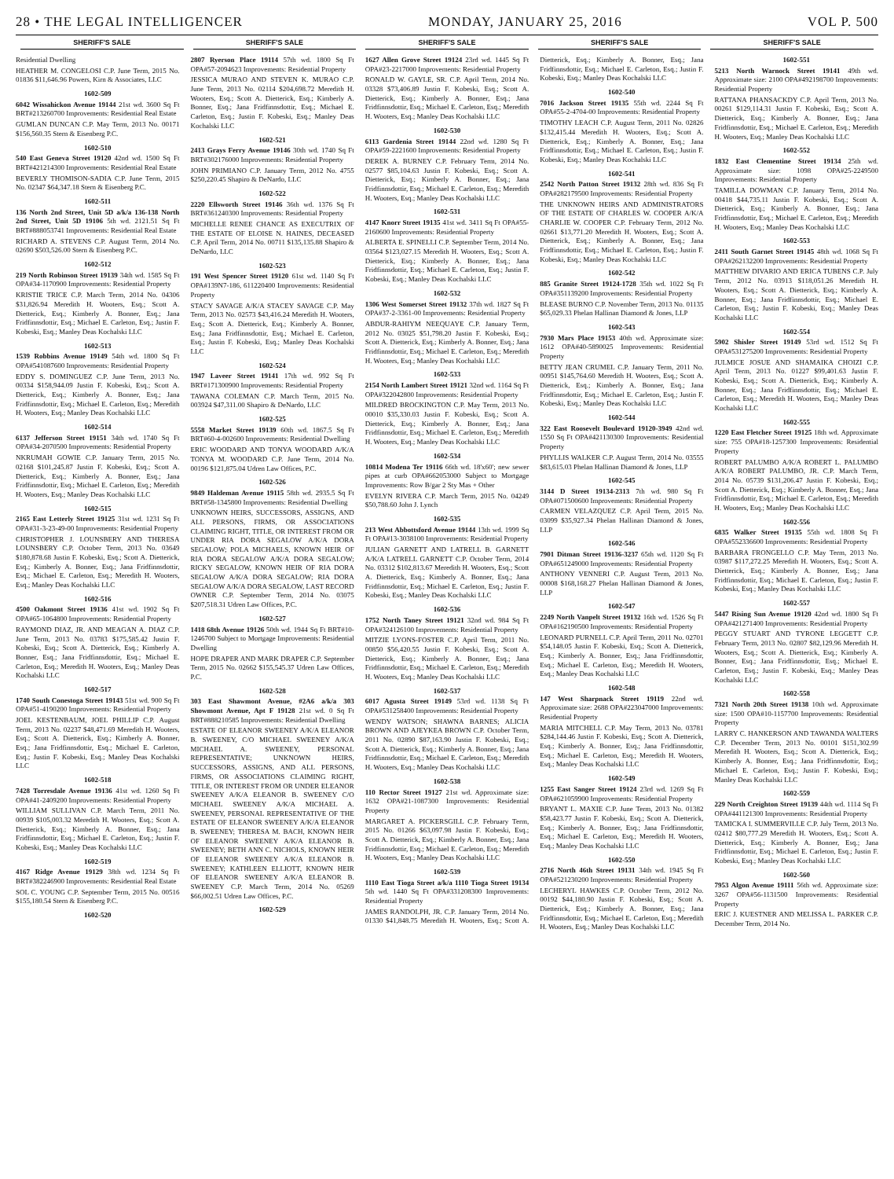28 • THE LEGAL INTELLIGENCER MONDAY, JANUARY 25, 2016 VOL P. 500
SHERIFF'S SALE SHERIFF'S SALE SHERIFF'S SALE SHERIFF'S SALE SHERIFF'S SALE
Residential Dwelling
HEATHER M. CONGELOSI C.P. June Term, 2015 No. 01836 $11,646.96 Powers, Kirn & Associates, LLC
1602-509
6042 Wissahickon Avenue 19144 21st wd. 3600 Sq Ft BRT#213260700 Improvements: Residential Real Estate
GUMLAN DUNCAN C.P. May Term, 2013 No. 00171 $156,560.35 Stern & Eisenberg P.C.
1602-510
540 East Geneva Street 19120 42nd wd. 1500 Sq Ft BRT#421214300 Improvements: Residential Real Estate
BEVERLY THOMISON-SADIA C.P. June Term, 2015 No. 02347 $64,347.18 Stern & Eisenberg P.C.
1602-511
136 North 2nd Street, Unit 5D a/k/a 136-138 North 2nd Street, Unit 5D 19106 5th wd. 2121.51 Sq Ft BRT#888053741 Improvements: Residential Real Estate
RICHARD A. STEVENS C.P. August Term, 2014 No. 02690 $503,526.00 Stern & Eisenberg P.C.
1602-512
219 North Robinson Street 19139 34th wd. 1585 Sq Ft OPA#34-1170900 Improvements: Residential Property
KRISTIE TRICE C.P. March Term, 2014 No. 04306 $31,826.94 Meredith H. Wooters, Esq.; Scott A. Dietterick, Esq.; Kimberly A. Bonner, Esq.; Jana Fridfinnsdottir, Esq.; Michael E. Carleton, Esq.; Justin F. Kobeski, Esq.; Manley Deas Kochalski LLC
1602-513
1539 Robbins Avenue 19149 54th wd. 1800 Sq Ft OPA#541087600 Improvements: Residential Property
EDDY S. DOMINGUEZ C.P. June Term, 2013 No. 00334 $158,944.09 Justin F. Kobeski, Esq.; Scott A. Dietterick, Esq.; Kimberly A. Bonner, Esq.; Jana Fridfinnsdottir, Esq.; Michael E. Carleton, Esq.; Meredith H. Wooters, Esq.; Manley Deas Kochalski LLC
1602-514
6137 Jefferson Street 19151 34th wd. 1740 Sq Ft OPA#34-2070500 Improvements: Residential Property
NKRUMAH GOWIE C.P. January Term, 2015 No. 02168 $101,245.87 Justin F. Kobeski, Esq.; Scott A. Dietterick, Esq.; Kimberly A. Bonner, Esq.; Jana Fridfinnsdottir, Esq.; Michael E. Carleton, Esq.; Meredith H. Wooters, Esq.; Manley Deas Kochalski LLC
1602-515
2165 East Letterly Street 19125 31st wd. 1231 Sq Ft OPA#31-3-23-49-00 Improvements: Residential Property
CHRISTOPHER J. LOUNSBERY AND THERESA LOUNSBERY C.P. October Term, 2013 No. 03649 $180,878.68 Justin F. Kobeski, Esq.; Scott A. Dietterick, Esq.; Kimberly A. Bonner, Esq.; Jana Fridfinnsdottir, Esq.; Michael E. Carleton, Esq.; Meredith H. Wooters, Esq.; Manley Deas Kochalski LLC
1602-516
4500 Oakmont Street 19136 41st wd. 1902 Sq Ft OPA#65-1064800 Improvements: Residential Property
RAYMOND DIAZ, JR. AND MEAGAN A. DIAZ C.P. June Term, 2013 No. 03783 $175,585.42 Justin F. Kobeski, Esq.; Scott A. Dietterick, Esq.; Kimberly A. Bonner, Esq.; Jana Fridfinnsdottir, Esq.; Michael E. Carleton, Esq.; Meredith H. Wooters, Esq.; Manley Deas Kochalski LLC
1602-517
1740 South Conestoga Street 19143 51st wd. 900 Sq Ft OPA#51-4190200 Improvements: Residential Property
JOEL KESTENBAUM, JOEL PHILLIP C.P. August Term, 2013 No. 02237 $48,471.69 Meredith H. Wooters, Esq.; Scott A. Dietterick, Esq.; Kimberly A. Bonner, Esq.; Jana Fridfinnsdottir, Esq.; Michael E. Carleton, Esq.; Justin F. Kobeski, Esq.; Manley Deas Kochalski LLC
1602-518
7428 Torresdale Avenue 19136 41st wd. 1260 Sq Ft OPA#41-2409200 Improvements: Residential Property
WILLIAM SULLIVAN C.P. March Term, 2011 No. 00939 $105,003.32 Meredith H. Wooters, Esq.; Scott A. Dietterick, Esq.; Kimberly A. Bonner, Esq.; Jana Fridfinnsdottir, Esq.; Michael E. Carleton, Esq.; Justin F. Kobeski, Esq.; Manley Deas Kochalski LLC
1602-519
4167 Ridge Avenue 19129 38th wd. 1234 Sq Ft BRT#382246900 Improvements: Residential Real Estate
SOL C. YOUNG C.P. September Term, 2015 No. 00516 $155,180.54 Stern & Eisenberg P.C.
1602-520
2807 Ryerson Place 19114 57th wd. 1800 Sq Ft OPA#57-2094623 Improvements: Residential Property
JESSICA MURAO AND STEVEN K. MURAO C.P. June Term, 2013 No. 02114 $204,698.72 Meredith H. Wooters, Esq.; Scott A. Dietterick, Esq.; Kimberly A. Bonner, Esq.; Jana Fridfinnsdottir, Esq.; Michael E. Carleton, Esq.; Justin F. Kobeski, Esq.; Manley Deas Kochalski LLC
1602-521
2413 Grays Ferry Avenue 19146 30th wd. 1740 Sq Ft BRT#302176000 Improvements: Residential Property
JOHN PRIMIANO C.P. January Term, 2012 No. 4755 $250,220.45 Shapiro & DeNardo, LLC
1602-522
2220 Ellsworth Street 19146 36th wd. 1376 Sq Ft BRT#361240300 Improvements: Residential Property
MICHELLE RENEE CHANCE AS EXECUTRIX OF THE ESTATE OF ELOISE N. HAINES, DECEASED C.P. April Term, 2014 No. 00711 $135,135.88 Shapiro & DeNardo, LLC
1602-523
191 West Spencer Street 19120 61st wd. 1140 Sq Ft OPA#139N7-186, 611220400 Improvements: Residential Property
STACY SAVAGE A/K/A STACEY SAVAGE C.P. May Term, 2013 No. 02573 $43,416.24 Meredith H. Wooters, Esq.; Scott A. Dietterick, Esq.; Kimberly A. Bonner, Esq.; Jana Fridfinnsdottir, Esq.; Michael E. Carleton, Esq.; Justin F. Kobeski, Esq.; Manley Deas Kochalski LLC
1602-524
1947 Laveer Street 19141 17th wd. 992 Sq Ft BRT#171300900 Improvements: Residential Property
TAWANA COLEMAN C.P. March Term, 2015 No. 003924 $47,311.00 Shapiro & DeNardo, LLC
1602-525
5558 Market Street 19139 60th wd. 1867.5 Sq Ft BRT#60-4-002600 Improvements: Residential Dwelling
ERIC WOODARD AND TONYA WOODARD A/K/A TONYA M. WOODARD C.P. June Term, 2014 No. 00196 $121,875.04 Udren Law Offices, P.C.
1602-526
9849 Haldeman Avenue 19115 58th wd. 2935.5 Sq Ft BRT#58-1345800 Improvements: Residential Dwelling
UNKNOWN HEIRS, SUCCESSORS, ASSIGNS, AND ALL PERSONS, FIRMS, OR ASSOCIATIONS CLAIMING RIGHT, TITLE, OR INTEREST FROM OR UNDER RIA DORA SEGALOW A/K/A DORA SEGALOW; POLA MICHAELS, KNOWN HEIR OF RIA DORA SEGALOW A/K/A DORA SEGALOW; RICKY SEGALOW, KNOWN HEIR OF RIA DORA SEGALOW A/K/A DORA SEGALOW; RIA DORA SEGALOW A/K/A DORA SEGALOW, LAST RECORD OWNER C.P. September Term, 2014 No. 03075 $207,518.31 Udren Law Offices, P.C.
1602-527
1418 68th Avenue 19126 50th wd. 1944 Sq Ft BRT#10-1246700 Subject to Mortgage Improvements: Residential Dwelling
HOPE DRAPER AND MARK DRAPER C.P. September Term, 2015 No. 02662 $155,545.37 Udren Law Offices, P.C.
1602-528
303 East Shawmont Avenue, #2A6 a/k/a 303 Showmont Avenue, Apt F 19128 21st wd. 0 Sq Ft BRT#888210585 Improvements: Residential Dwelling
ESTATE OF ELEANOR SWEENEY A/K/A ELEANOR B. SWEENEY, C/O MICHAEL SWEENEY A/K/A MICHAEL A. SWEENEY, PERSONAL REPRESENTATIVE; UNKNOWN HEIRS, SUCCESSORS, ASSIGNS, AND ALL PERSONS, FIRMS, OR ASSOCIATIONS CLAIMING RIGHT, TITLE, OR INTEREST FROM OR UNDER ELEANOR SWEENEY A/K/A ELEANOR B. SWEENEY C/O MICHAEL SWEENEY A/K/A MICHAEL A. SWEENEY, PERSONAL REPRESENTATIVE OF THE ESTATE OF ELEANOR SWEENEY A/K/A ELEANOR B. SWEENEY; THERESA M. BACH, KNOWN HEIR OF ELEANOR SWEENEY A/K/A ELEANOR B. SWEENEY; BETH ANN C. NICHOLS, KNOWN HEIR OF ELEANOR SWEENEY A/K/A ELEANOR B. SWEENEY; KATHLEEN ELLIOTT, KNOWN HEIR OF ELEANOR SWEENEY A/K/A ELEANOR B. SWEENEY C.P. March Term, 2014 No. 05269 $66,002.51 Udren Law Offices, P.C.
1602-529
1627 Allen Grove Street 19124 23rd wd. 1445 Sq Ft OPA#23-2217000 Improvements: Residential Property
RONALD W. GAYLE, SR. C.P. April Term, 2014 No. 03328 $73,406.89 Justin F. Kobeski, Esq.; Scott A. Dietterick, Esq.; Kimberly A. Bonner, Esq.; Jana Fridfinnsdottir, Esq.; Michael E. Carleton, Esq.; Meredith H. Wooters, Esq.; Manley Deas Kochalski LLC
1602-530
6113 Gardenia Street 19144 22nd wd. 1280 Sq Ft OPA#59-2221600 Improvements: Residential Property
DEREK A. BURNEY C.P. February Term, 2014 No. 02577 $85,104.63 Justin F. Kobeski, Esq.; Scott A. Dietterick, Esq.; Kimberly A. Bonner, Esq.; Jana Fridfinnsdottir, Esq.; Michael E. Carleton, Esq.; Meredith H. Wooters, Esq.; Manley Deas Kochalski LLC
1602-531
4147 Knorr Street 19135 41st wd. 3411 Sq Ft OPA#55-2160600 Improvements: Residential Property
ALBERTA E. SPINELLI C.P. September Term, 2014 No. 03564 $123,027.15 Meredith H. Wooters, Esq.; Scott A. Dietterick, Esq.; Kimberly A. Bonner, Esq.; Jana Fridfinnsdottir, Esq.; Michael E. Carleton, Esq.; Justin F. Kobeski, Esq.; Manley Deas Kochalski LLC
1602-532
1306 West Somerset Street 19132 37th wd. 1827 Sq Ft OPA#37-2-3361-00 Improvements: Residential Property
ABDUR-RAHIYM NEEQUAYE C.P. January Term, 2012 No. 03025 $51,798.20 Justin F. Kobeski, Esq.; Scott A. Dietterick, Esq.; Kimberly A. Bonner, Esq.; Jana Fridfinnsdottir, Esq.; Michael E. Carleton, Esq.; Meredith H. Wooters, Esq.; Manley Deas Kochalski LLC
1602-533
2154 North Lambert Street 19121 32nd wd. 1164 Sq Ft OPA#322042800 Improvements: Residential Property
MILDRED BROCKINGTON C.P. May Term, 2013 No. 00010 $35,330.03 Justin F. Kobeski, Esq.; Scott A. Dietterick, Esq.; Kimberly A. Bonner, Esq.; Jana Fridfinnsdottir, Esq.; Michael E. Carleton, Esq.; Meredith H. Wooters, Esq.; Manley Deas Kochalski LLC
1602-534
10814 Modena Ter 19116 66th wd. 18'x60'; new sewer pipes at curb OPA#662053000 Subject to Mortgage Improvements: Row B/gar 2 Sty Mas + Other
EVELYN RIVERA C.P. March Term, 2015 No. 04249 $50,788.60 John J. Lynch
1602-535
213 West Abbottsford Avenue 19144 13th wd. 1999 Sq Ft OPA#13-3038100 Improvements: Residential Property
JULIAN GARNETT AND LATRELL B. GARNETT A/K/A LATRELL GARNETT C.P. October Term, 2014 No. 03312 $102,813.67 Meredith H. Wooters, Esq.; Scott A. Dietterick, Esq.; Kimberly A. Bonner, Esq.; Jana Fridfinnsdottir, Esq.; Michael E. Carleton, Esq.; Justin F. Kobeski, Esq.; Manley Deas Kochalski LLC
1602-536
1752 North Taney Street 19121 32nd wd. 984 Sq Ft OPA#324126100 Improvements: Residential Property
MITZIE LYONS-FOSTER C.P. April Term, 2011 No. 00850 $56,420.55 Justin F. Kobeski, Esq.; Scott A. Dietterick, Esq.; Kimberly A. Bonner, Esq.; Jana Fridfinnsdottir, Esq.; Michael E. Carleton, Esq.; Meredith H. Wooters, Esq.; Manley Deas Kochalski LLC
1602-537
6017 Agusta Street 19149 53rd wd. 1138 Sq Ft OPA#531258400 Improvements: Residential Property
WENDY WATSON; SHAWNA BARNES; ALICIA BROWN AND AJEYKEA BROWN C.P. October Term, 2011 No. 02890 $87,163.90 Justin F. Kobeski, Esq.; Scott A. Dietterick, Esq.; Kimberly A. Bonner, Esq.; Jana Fridfinnsdottir, Esq.; Michael E. Carleton, Esq.; Meredith H. Wooters, Esq.; Manley Deas Kochalski LLC
1602-538
110 Rector Street 19127 21st wd. Approximate size: 1632 OPA#21-1087300 Improvements: Residential Property
MARGARET A. PICKERSGILL C.P. February Term, 2015 No. 01266 $63,097.98 Justin F. Kobeski, Esq.; Scott A. Dietterick, Esq.; Kimberly A. Bonner, Esq.; Jana Fridfinnsdottir, Esq.; Michael E. Carleton, Esq.; Meredith H. Wooters, Esq.; Manley Deas Kochalski LLC
1602-539
1110 East Tioga Street a/k/a 1110 Tioga Street 19134 5th wd. 1440 Sq Ft OPA#331208300 Improvements: Residential Property
JAMES RANDOLPH, JR. C.P. January Term, 2014 No. 01330 $41,848.75 Meredith H. Wooters, Esq.; Scott A. Dietterick, Esq.; Kimberly A. Bonner, Esq.; Jana Fridfinnsdottir, Esq.; Michael E. Carleton, Esq.; Justin F. Kobeski, Esq.; Manley Deas Kochalski LLC
1602-540
7016 Jackson Street 19135 55th wd. 2244 Sq Ft OPA#55-2-4704-00 Improvements: Residential Property
TIMOTHY LEACH C.P. August Term, 2011 No. 02826 $132,415.44 Meredith H. Wooters, Esq.; Scott A. Dietterick, Esq.; Kimberly A. Bonner, Esq.; Jana Fridfinnsdottir, Esq.; Michael E. Carleton, Esq.; Justin F. Kobeski, Esq.; Manley Deas Kochalski LLC
1602-541
2542 North Patton Street 19132 28th wd. 836 Sq Ft OPA#282179500 Improvements: Residential Property
THE UNKNOWN HEIRS AND ADMINISTRATORS OF THE ESTATE OF CHARLES W. COOPER A/K/A CHARLIE W. COOPER C.P. February Term, 2012 No. 02661 $13,771.20 Meredith H. Wooters, Esq.; Scott A. Dietterick, Esq.; Kimberly A. Bonner, Esq.; Jana Fridfinnsdottir, Esq.; Michael E. Carleton, Esq.; Justin F. Kobeski, Esq.; Manley Deas Kochalski LLC
1602-542
885 Granite Street 19124-1728 35th wd. 1022 Sq Ft OPA#351139200 Improvements: Residential Property
BLEASE BURNO C.P. November Term, 2013 No. 01135 $65,029.33 Phelan Hallinan Diamond & Jones, LLP
1602-543
7930 Mars Place 19153 40th wd. Approximate size: 1612 OPA#40-5890025 Improvements: Residential Property
BETTY JEAN CRUMEL C.P. January Term, 2011 No. 00951 $145,764.60 Meredith H. Wooters, Esq.; Scott A. Dietterick, Esq.; Kimberly A. Bonner, Esq.; Jana Fridfinnsdottir, Esq.; Michael E. Carleton, Esq.; Justin F. Kobeski, Esq.; Manley Deas Kochalski LLC
1602-544
322 East Roosevelt Boulevard 19120-3949 42nd wd. 1550 Sq Ft OPA#421130300 Improvements: Residential Property
PHYLLIS WALKER C.P. August Term, 2014 No. 03555 $83,615.03 Phelan Hallinan Diamond & Jones, LLP
1602-545
3144 D Street 19134-2313 7th wd. 980 Sq Ft OPA#071500600 Improvements: Residential Property
CARMEN VELAZQUEZ C.P. April Term, 2015 No. 03099 $35,927.34 Phelan Hallinan Diamond & Jones, LLP
1602-546
7901 Ditman Street 19136-3237 65th wd. 1120 Sq Ft OPA#651249000 Improvements: Residential Property
ANTHONY VENNERI C.P. August Term, 2013 No. 00008 $168,168.27 Phelan Hallinan Diamond & Jones, LLP
1602-547
2249 North Vanpelt Street 19132 16th wd. 1526 Sq Ft OPA#162190500 Improvements: Residential Property
LEONARD PURNELL C.P. April Term, 2011 No. 02701 $54,148.05 Justin F. Kobeski, Esq.; Scott A. Dietterick, Esq.; Kimberly A. Bonner, Esq.; Jana Fridfinnsdottir, Esq.; Michael E. Carleton, Esq.; Meredith H. Wooters, Esq.; Manley Deas Kochalski LLC
1602-548
147 West Sharpnack Street 19119 22nd wd. Approximate size: 2688 OPA#223047000 Improvements: Residential Property
MARIA MITCHELL C.P. May Term, 2013 No. 03781 $284,144.46 Justin F. Kobeski, Esq.; Scott A. Dietterick, Esq.; Kimberly A. Bonner, Esq.; Jana Fridfinnsdottir, Esq.; Michael E. Carleton, Esq.; Meredith H. Wooters, Esq.; Manley Deas Kochalski LLC
1602-549
1255 East Sanger Street 19124 23rd wd. 1269 Sq Ft OPA#621059900 Improvements: Residential Property
BRYANT L. MAXIE C.P. June Term, 2013 No. 01382 $58,423.77 Justin F. Kobeski, Esq.; Scott A. Dietterick, Esq.; Kimberly A. Bonner, Esq.; Jana Fridfinnsdottir, Esq.; Michael E. Carleton, Esq.; Meredith H. Wooters, Esq.; Manley Deas Kochalski LLC
1602-550
2716 North 46th Street 19131 34th wd. 1945 Sq Ft OPA#521230200 Improvements: Residential Property
LECHERYL HAWKES C.P. October Term, 2012 No. 00192 $44,180.90 Justin F. Kobeski, Esq.; Scott A. Dietterick, Esq.; Kimberly A. Bonner, Esq.; Jana Fridfinnsdottir, Esq.; Michael E. Carleton, Esq.; Meredith H. Wooters, Esq.; Manley Deas Kochalski LLC
1602-551
5213 North Warnock Street 19141 49th wd. Approximate size: 2100 OPA#492198700 Improvements: Residential Property
RATTANA PHANSACKDY C.P. April Term, 2013 No. 00261 $129,114.31 Justin F. Kobeski, Esq.; Scott A. Dietterick, Esq.; Kimberly A. Bonner, Esq.; Jana Fridfinnsdottir, Esq.; Michael E. Carleton, Esq.; Meredith H. Wooters, Esq.; Manley Deas Kochalski LLC
1602-552
1832 East Clementine Street 19134 25th wd. Approximate size: 1098 OPA#25-2249500 Improvements: Residential Property
TAMILLA DOWMAN C.P. January Term, 2014 No. 00418 $44,735.11 Justin F. Kobeski, Esq.; Scott A. Dietterick, Esq.; Kimberly A. Bonner, Esq.; Jana Fridfinnsdottir, Esq.; Michael E. Carleton, Esq.; Meredith H. Wooters, Esq.; Manley Deas Kochalski LLC
1602-553
2411 South Garnet Street 19145 48th wd. 1068 Sq Ft OPA#262132200 Improvements: Residential Property
MATTHEW DIVARIO AND ERICA TUBENS C.P. July Term, 2012 No. 03913 $118,051.26 Meredith H. Wooters, Esq.; Scott A. Dietterick, Esq.; Kimberly A. Bonner, Esq.; Jana Fridfinnsdottir, Esq.; Michael E. Carleton, Esq.; Justin F. Kobeski, Esq.; Manley Deas Kochalski LLC
1602-554
5902 Shisler Street 19149 53rd wd. 1512 Sq Ft OPA#531275200 Improvements: Residential Property
JULMICE JOSUE AND SHAMAIKA CHOIZI C.P. April Term, 2013 No. 01227 $99,401.63 Justin F. Kobeski, Esq.; Scott A. Dietterick, Esq.; Kimberly A. Bonner, Esq.; Jana Fridfinnsdottir, Esq.; Michael E. Carleton, Esq.; Meredith H. Wooters, Esq.; Manley Deas Kochalski LLC
1602-555
1220 East Fletcher Street 19125 18th wd. Approximate size: 755 OPA#18-1257300 Improvements: Residential Property
ROBERT PALUMBO A/K/A ROBERT L. PALUMBO A/K/A ROBERT PALUMBO, JR. C.P. March Term, 2014 No. 05739 $131,206.47 Justin F. Kobeski, Esq.; Scott A. Dietterick, Esq.; Kimberly A. Bonner, Esq.; Jana Fridfinnsdottir, Esq.; Michael E. Carleton, Esq.; Meredith H. Wooters, Esq.; Manley Deas Kochalski LLC
1602-556
6835 Walker Street 19135 55th wd. 1808 Sq Ft OPA#552336600 Improvements: Residential Property
BARBARA FRONGELLO C.P. May Term, 2013 No. 03987 $117,272.25 Meredith H. Wooters, Esq.; Scott A. Dietterick, Esq.; Kimberly A. Bonner, Esq.; Jana Fridfinnsdottir, Esq.; Michael E. Carleton, Esq.; Justin F. Kobeski, Esq.; Manley Deas Kochalski LLC
1602-557
5447 Rising Sun Avenue 19120 42nd wd. 1800 Sq Ft OPA#421271400 Improvements: Residential Property
PEGGY STUART AND TYRONE LEGGETT C.P. February Term, 2013 No. 02807 $82,129.96 Meredith H. Wooters, Esq.; Scott A. Dietterick, Esq.; Kimberly A. Bonner, Esq.; Jana Fridfinnsdottir, Esq.; Michael E. Carleton, Esq.; Justin F. Kobeski, Esq.; Manley Deas Kochalski LLC
1602-558
7321 North 20th Street 19138 10th wd. Approximate size: 1500 OPA#10-1157700 Improvements: Residential Property
LARRY C. HANKERSON AND TAWANDA WALTERS C.P. December Term, 2013 No. 00101 $151,302.99 Meredith H. Wooters, Esq.; Scott A. Dietterick, Esq.; Kimberly A. Bonner, Esq.; Jana Fridfinnsdottir, Esq.; Michael E. Carleton, Esq.; Justin F. Kobeski, Esq.; Manley Deas Kochalski LLC
1602-559
229 North Creighton Street 19139 44th wd. 1114 Sq Ft OPA#441121300 Improvements: Residential Property
TAMICKA I. SUMMERVILLE C.P. July Term, 2013 No. 02412 $80,777.29 Meredith H. Wooters, Esq.; Scott A. Dietterick, Esq.; Kimberly A. Bonner, Esq.; Jana Fridfinnsdottir, Esq.; Michael E. Carleton, Esq.; Justin F. Kobeski, Esq.; Manley Deas Kochalski LLC
1602-560
7953 Algon Avenue 19111 56th wd. Approximate size: 3267 OPA#56-1131500 Improvements: Residential Property
ERIC J. KUESTNER AND MELISSA L. PARKER C.P. December Term, 2014 No.